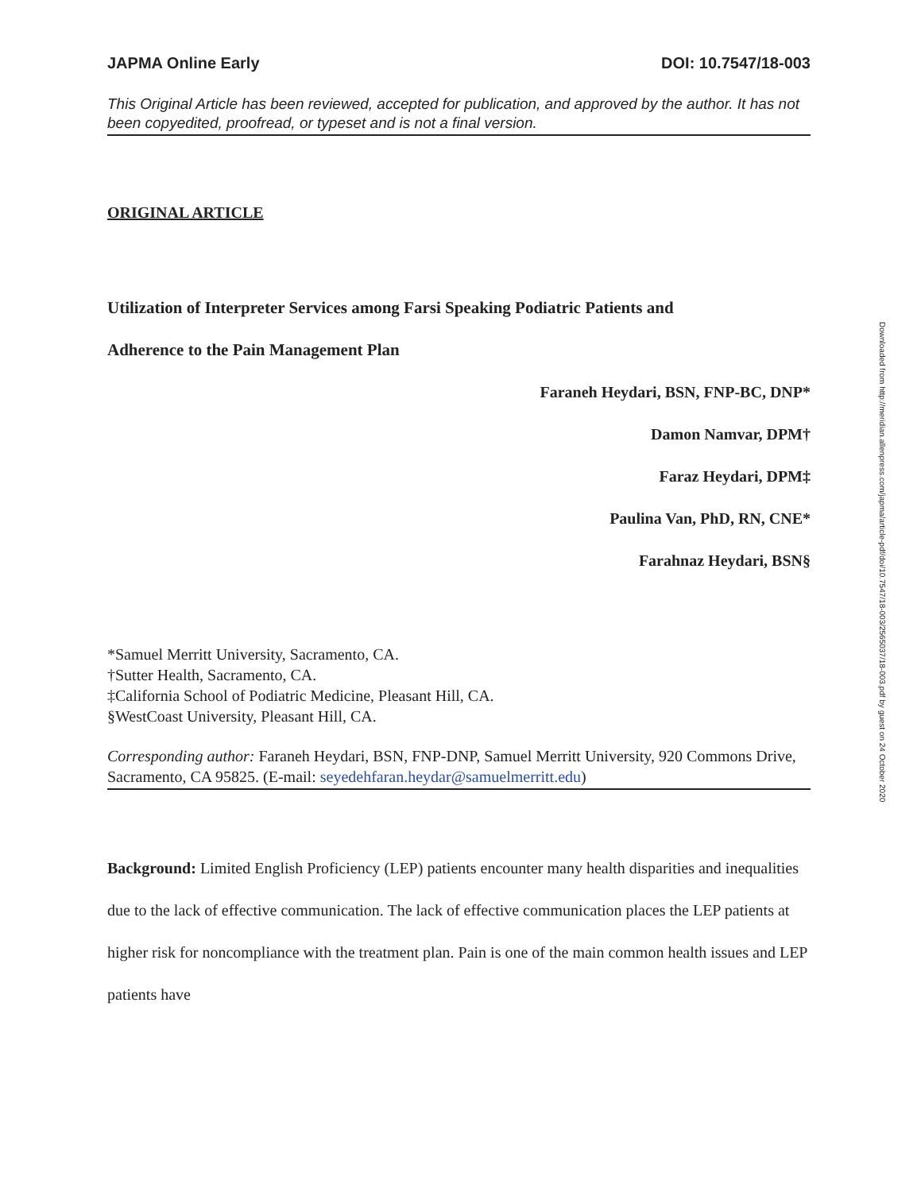JAPMA Online Early DOI: 10.7547/18-003
This Original Article has been reviewed, accepted for publication, and approved by the author. It has not been copyedited, proofread, or typeset and is not a final version.
ORIGINAL ARTICLE
Utilization of Interpreter Services among Farsi Speaking Podiatric Patients and
Adherence to the Pain Management Plan
Faraneh Heydari, BSN, FNP-BC, DNP*
Damon Namvar, DPM†
Faraz Heydari, DPM‡
Paulina Van, PhD, RN, CNE*
Farahnaz Heydari, BSN§
*Samuel Merritt University, Sacramento, CA.
†Sutter Health, Sacramento, CA.
‡California School of Podiatric Medicine, Pleasant Hill, CA.
§WestCoast University, Pleasant Hill, CA.
Corresponding author: Faraneh Heydari, BSN, FNP-DNP, Samuel Merritt University, 920 Commons Drive, Sacramento, CA 95825. (E-mail: seyedehfaran.heydar@samuelmerritt.edu)
Background: Limited English Proficiency (LEP) patients encounter many health disparities and inequalities due to the lack of effective communication. The lack of effective communication places the LEP patients at higher risk for noncompliance with the treatment plan. Pain is one of the main common health issues and LEP patients have
Downloaded from http://meridian.allenpress.com/japma/article-pdf/doi/10.7547/18-003/2565037/18-003.pdf by guest on 24 October 2020